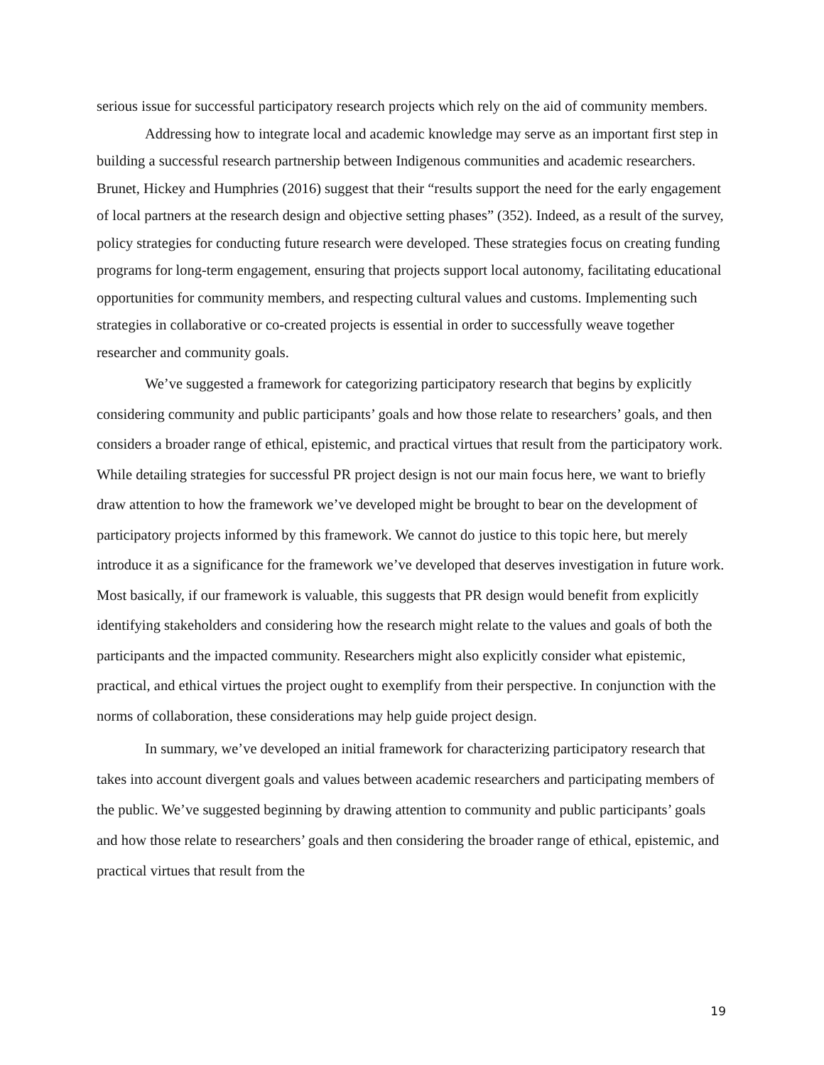serious issue for successful participatory research projects which rely on the aid of community members.
Addressing how to integrate local and academic knowledge may serve as an important first step in building a successful research partnership between Indigenous communities and academic researchers. Brunet, Hickey and Humphries (2016) suggest that their “results support the need for the early engagement of local partners at the research design and objective setting phases” (352). Indeed, as a result of the survey, policy strategies for conducting future research were developed. These strategies focus on creating funding programs for long-term engagement, ensuring that projects support local autonomy, facilitating educational opportunities for community members, and respecting cultural values and customs. Implementing such strategies in collaborative or co-created projects is essential in order to successfully weave together researcher and community goals.
We’ve suggested a framework for categorizing participatory research that begins by explicitly considering community and public participants’ goals and how those relate to researchers’ goals, and then considers a broader range of ethical, epistemic, and practical virtues that result from the participatory work. While detailing strategies for successful PR project design is not our main focus here, we want to briefly draw attention to how the framework we’ve developed might be brought to bear on the development of participatory projects informed by this framework. We cannot do justice to this topic here, but merely introduce it as a significance for the framework we’ve developed that deserves investigation in future work. Most basically, if our framework is valuable, this suggests that PR design would benefit from explicitly identifying stakeholders and considering how the research might relate to the values and goals of both the participants and the impacted community. Researchers might also explicitly consider what epistemic, practical, and ethical virtues the project ought to exemplify from their perspective. In conjunction with the norms of collaboration, these considerations may help guide project design.
In summary, we’ve developed an initial framework for characterizing participatory research that takes into account divergent goals and values between academic researchers and participating members of the public. We’ve suggested beginning by drawing attention to community and public participants’ goals and how those relate to researchers’ goals and then considering the broader range of ethical, epistemic, and practical virtues that result from the
19